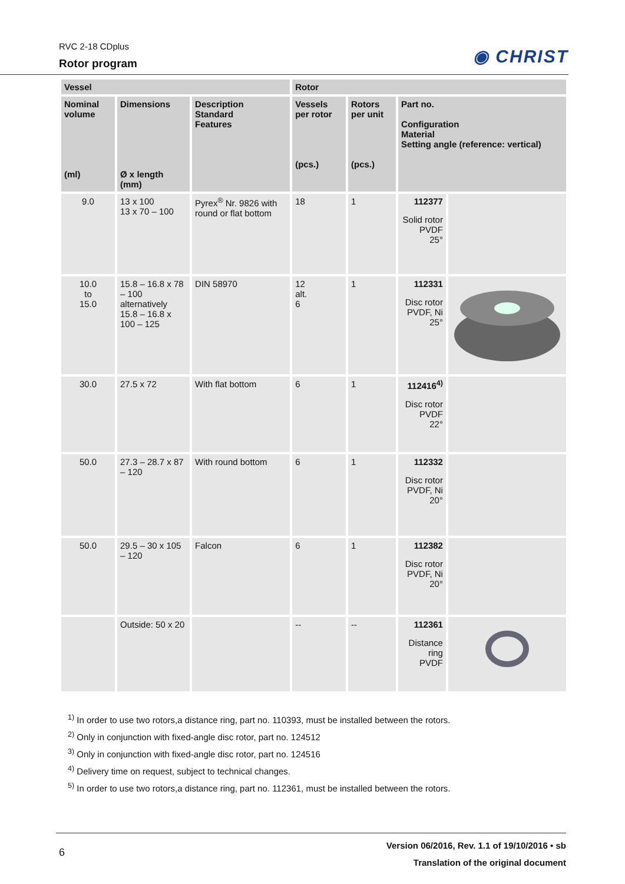RVC 2-18 CDplus
Rotor program
◉ CHRIST
| Vessel | | | Rotor | | | |
| --- | --- | --- | --- | --- | --- | --- |
| Nominal volume (ml) | Dimensions Ø x length (mm) | Description Standard Features | Vessels per rotor (pcs.) | Rotors per unit (pcs.) | Part no. Configuration Material Setting angle (reference: vertical) | |
| 9.0 | 13 x 100 13 x 70 – 100 | Pyrex<sup>®</sup> Nr. 9826 with round or flat bottom | 18 | 1 | 112377 Solid rotor PVDF 25° | |
| 10.0 to 15.0 | 15.8 – 16.8 x 78 – 100 alternatively 15.8 – 16.8 x 100 – 125 | DIN 58970 | 12 alt. 6 | 1 | 112331 Disc rotor PVDF, Ni 25° | |
| 30.0 | 27.5 x 72 | With flat bottom | 6 | 1 | 112416<sup>4)</sup> Disc rotor PVDF 22° | |
| 50.0 | 27.3 – 28.7 x 87 – 120 | With round bottom | 6 | 1 | 112332 Disc rotor PVDF, Ni 20° | |
| 50.0 | 29.5 – 30 x 105 – 120 | Falcon | 6 | 1 | 112382 Disc rotor PVDF, Ni 20° | |
| | Outside: 50 x 20 | | -- | -- | 112361 Distance ring PVDF | |
<sup>1)</sup> In order to use two rotors,a distance ring, part no. 110393, must be installed between the rotors.
<sup>2)</sup> Only in conjunction with fixed-angle disc rotor, part no. 124512
<sup>3)</sup> Only in conjunction with fixed-angle disc rotor, part no. 124516
<sup>4)</sup> Delivery time on request, subject to technical changes.
<sup>5)</sup> In order to use two rotors,a distance ring, part no. 112361, must be installed between the rotors.
6
Version 06/2016, Rev. 1.1 of 19/10/2016 • sb
Translation of the original document